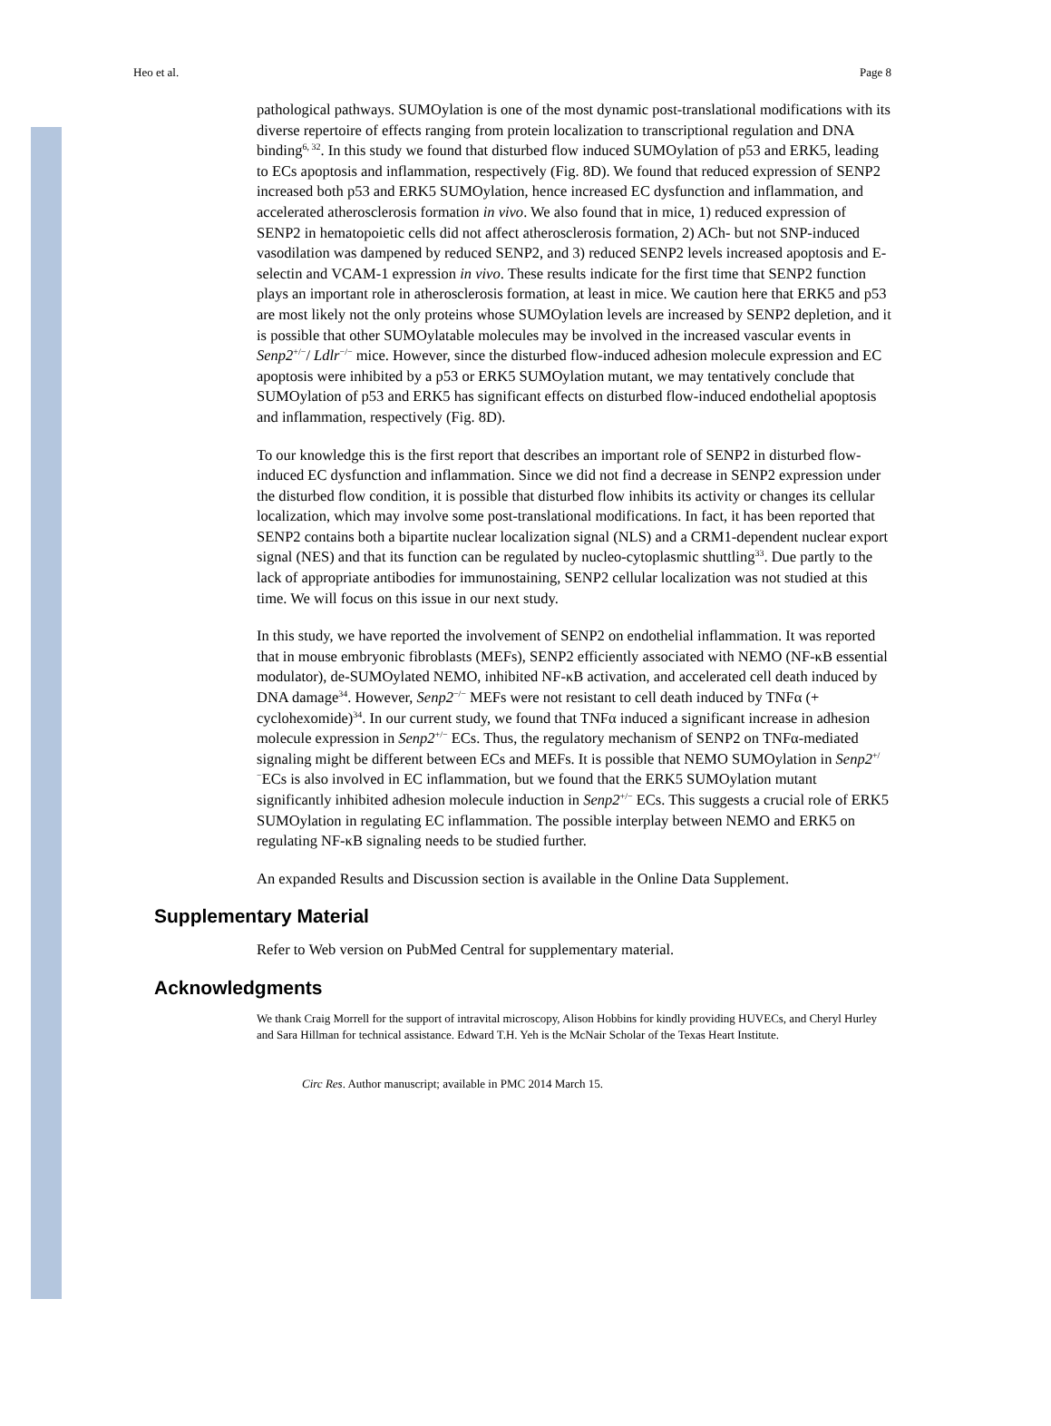Heo et al. Page 8
pathological pathways. SUMOylation is one of the most dynamic post-translational modifications with its diverse repertoire of effects ranging from protein localization to transcriptional regulation and DNA binding<sup>6, 32</sup>. In this study we found that disturbed flow induced SUMOylation of p53 and ERK5, leading to ECs apoptosis and inflammation, respectively (Fig. 8D). We found that reduced expression of SENP2 increased both p53 and ERK5 SUMOylation, hence increased EC dysfunction and inflammation, and accelerated atherosclerosis formation in vivo. We also found that in mice, 1) reduced expression of SENP2 in hematopoietic cells did not affect atherosclerosis formation, 2) ACh- but not SNP-induced vasodilation was dampened by reduced SENP2, and 3) reduced SENP2 levels increased apoptosis and E-selectin and VCAM-1 expression in vivo. These results indicate for the first time that SENP2 function plays an important role in atherosclerosis formation, at least in mice. We caution here that ERK5 and p53 are most likely not the only proteins whose SUMOylation levels are increased by SENP2 depletion, and it is possible that other SUMOylatable molecules may be involved in the increased vascular events in Senp2<sup>+/−</sup>/ Ldlr<sup>−/−</sup> mice. However, since the disturbed flow-induced adhesion molecule expression and EC apoptosis were inhibited by a p53 or ERK5 SUMOylation mutant, we may tentatively conclude that SUMOylation of p53 and ERK5 has significant effects on disturbed flow-induced endothelial apoptosis and inflammation, respectively (Fig. 8D).
To our knowledge this is the first report that describes an important role of SENP2 in disturbed flow-induced EC dysfunction and inflammation. Since we did not find a decrease in SENP2 expression under the disturbed flow condition, it is possible that disturbed flow inhibits its activity or changes its cellular localization, which may involve some post-translational modifications. In fact, it has been reported that SENP2 contains both a bipartite nuclear localization signal (NLS) and a CRM1-dependent nuclear export signal (NES) and that its function can be regulated by nucleo-cytoplasmic shuttling<sup>33</sup>. Due partly to the lack of appropriate antibodies for immunostaining, SENP2 cellular localization was not studied at this time. We will focus on this issue in our next study.
In this study, we have reported the involvement of SENP2 on endothelial inflammation. It was reported that in mouse embryonic fibroblasts (MEFs), SENP2 efficiently associated with NEMO (NF-κB essential modulator), de-SUMOylated NEMO, inhibited NF-κB activation, and accelerated cell death induced by DNA damage<sup>34</sup>. However, Senp2<sup>−/−</sup> MEFs were not resistant to cell death induced by TNFα (+ cyclohexomide)<sup>34</sup>. In our current study, we found that TNFα induced a significant increase in adhesion molecule expression in Senp2<sup>+/−</sup> ECs. Thus, the regulatory mechanism of SENP2 on TNFα-mediated signaling might be different between ECs and MEFs. It is possible that NEMO SUMOylation in Senp2<sup>+/−</sup>ECs is also involved in EC inflammation, but we found that the ERK5 SUMOylation mutant significantly inhibited adhesion molecule induction in Senp2<sup>+/−</sup> ECs. This suggests a crucial role of ERK5 SUMOylation in regulating EC inflammation. The possible interplay between NEMO and ERK5 on regulating NF-κB signaling needs to be studied further.
An expanded Results and Discussion section is available in the Online Data Supplement.
Supplementary Material
Refer to Web version on PubMed Central for supplementary material.
Acknowledgments
We thank Craig Morrell for the support of intravital microscopy, Alison Hobbins for kindly providing HUVECs, and Cheryl Hurley and Sara Hillman for technical assistance. Edward T.H. Yeh is the McNair Scholar of the Texas Heart Institute.
Circ Res. Author manuscript; available in PMC 2014 March 15.